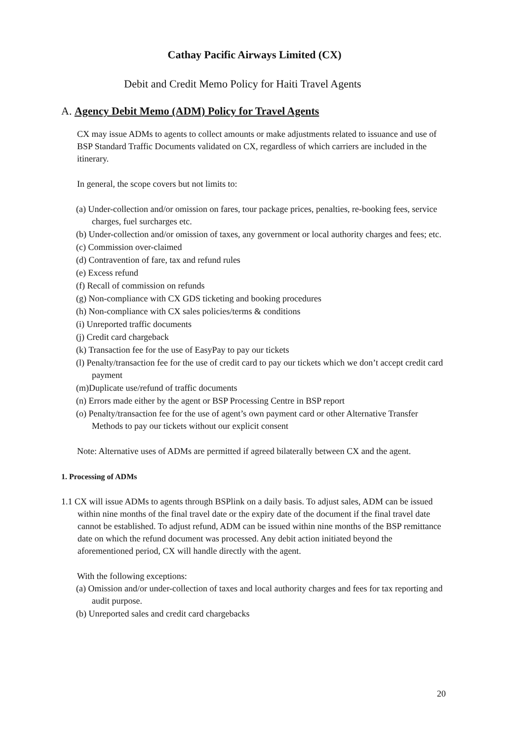Cathay Pacific Airways Limited (CX)
Debit and Credit Memo Policy for Haiti Travel Agents
A. Agency Debit Memo (ADM) Policy for Travel Agents
CX may issue ADMs to agents to collect amounts or make adjustments related to issuance and use of BSP Standard Traffic Documents validated on CX, regardless of which carriers are included in the itinerary.
In general, the scope covers but not limits to:
(a) Under-collection and/or omission on fares, tour package prices, penalties, re-booking fees, service charges, fuel surcharges etc.
(b) Under-collection and/or omission of taxes, any government or local authority charges and fees; etc.
(c) Commission over-claimed
(d) Contravention of fare, tax and refund rules
(e) Excess refund
(f) Recall of commission on refunds
(g) Non-compliance with CX GDS ticketing and booking procedures
(h) Non-compliance with CX sales policies/terms & conditions
(i) Unreported traffic documents
(j) Credit card chargeback
(k) Transaction fee for the use of EasyPay to pay our tickets
(l) Penalty/transaction fee for the use of credit card to pay our tickets which we don’t accept credit card payment
(m)Duplicate use/refund of traffic documents
(n) Errors made either by the agent or BSP Processing Centre in BSP report
(o) Penalty/transaction fee for the use of agent’s own payment card or other Alternative Transfer Methods to pay our tickets without our explicit consent
Note: Alternative uses of ADMs are permitted if agreed bilaterally between CX and the agent.
1. Processing of ADMs
1.1 CX will issue ADMs to agents through BSPlink on a daily basis. To adjust sales, ADM can be issued within nine months of the final travel date or the expiry date of the document if the final travel date cannot be established. To adjust refund, ADM can be issued within nine months of the BSP remittance date on which the refund document was processed. Any debit action initiated beyond the aforementioned period, CX will handle directly with the agent.
With the following exceptions:
(a) Omission and/or under-collection of taxes and local authority charges and fees for tax reporting and audit purpose.
(b) Unreported sales and credit card chargebacks
20